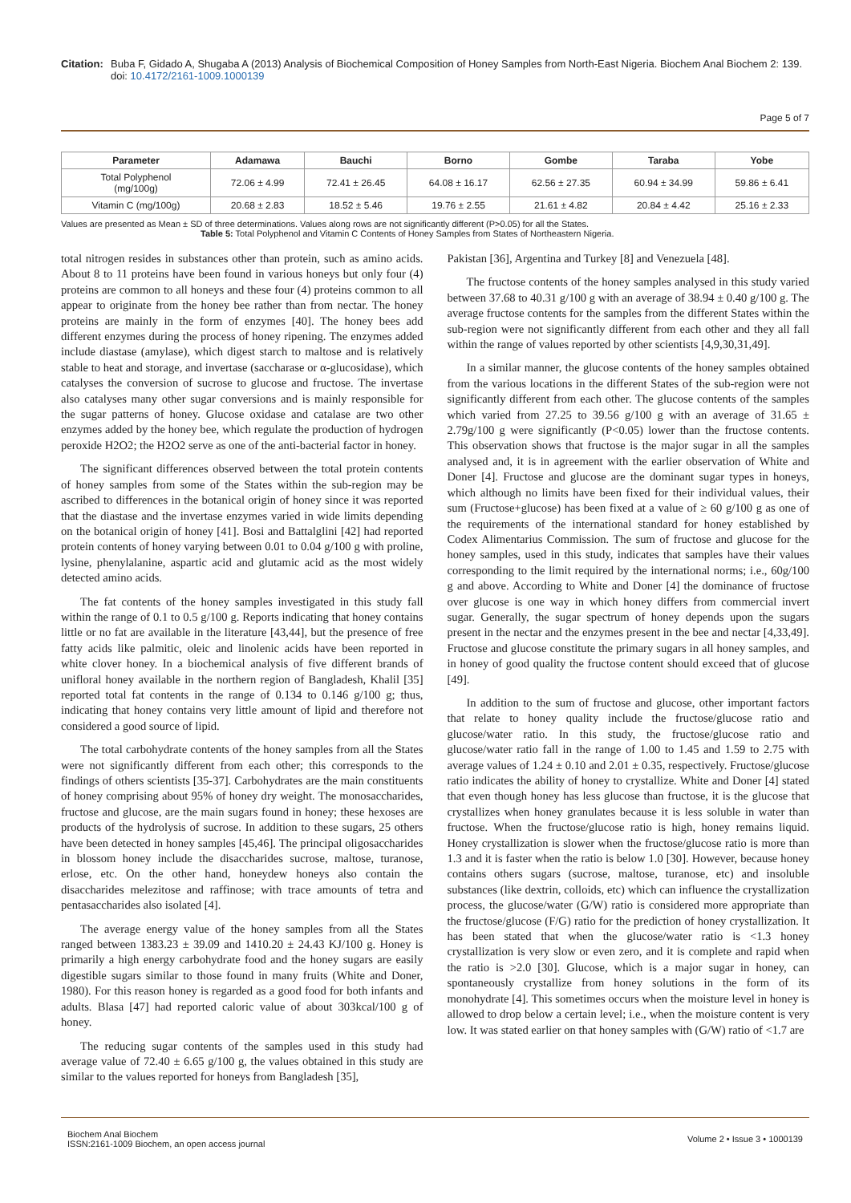Citation: Buba F, Gidado A, Shugaba A (2013) Analysis of Biochemical Composition of Honey Samples from North-East Nigeria. Biochem Anal Biochem 2: 139. doi: 10.4172/2161-1009.1000139
Page 5 of 7
| Parameter | Adamawa | Bauchi | Borno | Gombe | Taraba | Yobe |
| --- | --- | --- | --- | --- | --- | --- |
| Total Polyphenol (mg/100g) | 72.06 ± 4.99 | 72.41 ± 26.45 | 64.08 ± 16.17 | 62.56 ± 27.35 | 60.94 ± 34.99 | 59.86 ± 6.41 |
| Vitamin C (mg/100g) | 20.68 ± 2.83 | 18.52 ± 5.46 | 19.76 ± 2.55 | 21.61 ± 4.82 | 20.84 ± 4.42 | 25.16 ± 2.33 |
Values are presented as Mean ± SD of three determinations. Values along rows are not significantly different (P>0.05) for all the States.
Table 5: Total Polyphenol and Vitamin C Contents of Honey Samples from States of Northeastern Nigeria.
total nitrogen resides in substances other than protein, such as amino acids. About 8 to 11 proteins have been found in various honeys but only four (4) proteins are common to all honeys and these four (4) proteins common to all appear to originate from the honey bee rather than from nectar. The honey proteins are mainly in the form of enzymes [40]. The honey bees add different enzymes during the process of honey ripening. The enzymes added include diastase (amylase), which digest starch to maltose and is relatively stable to heat and storage, and invertase (saccharase or α-glucosidase), which catalyses the conversion of sucrose to glucose and fructose. The invertase also catalyses many other sugar conversions and is mainly responsible for the sugar patterns of honey. Glucose oxidase and catalase are two other enzymes added by the honey bee, which regulate the production of hydrogen peroxide H2O2; the H2O2 serve as one of the anti-bacterial factor in honey.
The significant differences observed between the total protein contents of honey samples from some of the States within the sub-region may be ascribed to differences in the botanical origin of honey since it was reported that the diastase and the invertase enzymes varied in wide limits depending on the botanical origin of honey [41]. Bosi and Battalglini [42] had reported protein contents of honey varying between 0.01 to 0.04 g/100 g with proline, lysine, phenylalanine, aspartic acid and glutamic acid as the most widely detected amino acids.
The fat contents of the honey samples investigated in this study fall within the range of 0.1 to 0.5 g/100 g. Reports indicating that honey contains little or no fat are available in the literature [43,44], but the presence of free fatty acids like palmitic, oleic and linolenic acids have been reported in white clover honey. In a biochemical analysis of five different brands of unifloral honey available in the northern region of Bangladesh, Khalil [35] reported total fat contents in the range of 0.134 to 0.146 g/100 g; thus, indicating that honey contains very little amount of lipid and therefore not considered a good source of lipid.
The total carbohydrate contents of the honey samples from all the States were not significantly different from each other; this corresponds to the findings of others scientists [35-37]. Carbohydrates are the main constituents of honey comprising about 95% of honey dry weight. The monosaccharides, fructose and glucose, are the main sugars found in honey; these hexoses are products of the hydrolysis of sucrose. In addition to these sugars, 25 others have been detected in honey samples [45,46]. The principal oligosaccharides in blossom honey include the disaccharides sucrose, maltose, turanose, erlose, etc. On the other hand, honeydew honeys also contain the disaccharides melezitose and raffinose; with trace amounts of tetra and pentasaccharides also isolated [4].
The average energy value of the honey samples from all the States ranged between 1383.23 ± 39.09 and 1410.20 ± 24.43 KJ/100 g. Honey is primarily a high energy carbohydrate food and the honey sugars are easily digestible sugars similar to those found in many fruits (White and Doner, 1980). For this reason honey is regarded as a good food for both infants and adults. Blasa [47] had reported caloric value of about 303kcal/100 g of honey.
The reducing sugar contents of the samples used in this study had average value of 72.40 ± 6.65 g/100 g, the values obtained in this study are similar to the values reported for honeys from Bangladesh [35],
Pakistan [36], Argentina and Turkey [8] and Venezuela [48].
The fructose contents of the honey samples analysed in this study varied between 37.68 to 40.31 g/100 g with an average of 38.94 ± 0.40 g/100 g. The average fructose contents for the samples from the different States within the sub-region were not significantly different from each other and they all fall within the range of values reported by other scientists [4,9,30,31,49].
In a similar manner, the glucose contents of the honey samples obtained from the various locations in the different States of the sub-region were not significantly different from each other. The glucose contents of the samples which varied from 27.25 to 39.56 g/100 g with an average of 31.65 ± 2.79g/100 g were significantly (P<0.05) lower than the fructose contents. This observation shows that fructose is the major sugar in all the samples analysed and, it is in agreement with the earlier observation of White and Doner [4]. Fructose and glucose are the dominant sugar types in honeys, which although no limits have been fixed for their individual values, their sum (Fructose+glucose) has been fixed at a value of ≥ 60 g/100 g as one of the requirements of the international standard for honey established by Codex Alimentarius Commission. The sum of fructose and glucose for the honey samples, used in this study, indicates that samples have their values corresponding to the limit required by the international norms; i.e., 60g/100 g and above. According to White and Doner [4] the dominance of fructose over glucose is one way in which honey differs from commercial invert sugar. Generally, the sugar spectrum of honey depends upon the sugars present in the nectar and the enzymes present in the bee and nectar [4,33,49]. Fructose and glucose constitute the primary sugars in all honey samples, and in honey of good quality the fructose content should exceed that of glucose [49].
In addition to the sum of fructose and glucose, other important factors that relate to honey quality include the fructose/glucose ratio and glucose/water ratio. In this study, the fructose/glucose ratio and glucose/water ratio fall in the range of 1.00 to 1.45 and 1.59 to 2.75 with average values of 1.24 ± 0.10 and 2.01 ± 0.35, respectively. Fructose/glucose ratio indicates the ability of honey to crystallize. White and Doner [4] stated that even though honey has less glucose than fructose, it is the glucose that crystallizes when honey granulates because it is less soluble in water than fructose. When the fructose/glucose ratio is high, honey remains liquid. Honey crystallization is slower when the fructose/glucose ratio is more than 1.3 and it is faster when the ratio is below 1.0 [30]. However, because honey contains others sugars (sucrose, maltose, turanose, etc) and insoluble substances (like dextrin, colloids, etc) which can influence the crystallization process, the glucose/water (G/W) ratio is considered more appropriate than the fructose/glucose (F/G) ratio for the prediction of honey crystallization. It has been stated that when the glucose/water ratio is <1.3 honey crystallization is very slow or even zero, and it is complete and rapid when the ratio is >2.0 [30]. Glucose, which is a major sugar in honey, can spontaneously crystallize from honey solutions in the form of its monohydrate [4]. This sometimes occurs when the moisture level in honey is allowed to drop below a certain level; i.e., when the moisture content is very low. It was stated earlier on that honey samples with (G/W) ratio of <1.7 are
Biochem Anal Biochem
ISSN:2161-1009 Biochem, an open access journal
Volume 2 • Issue 3 • 1000139